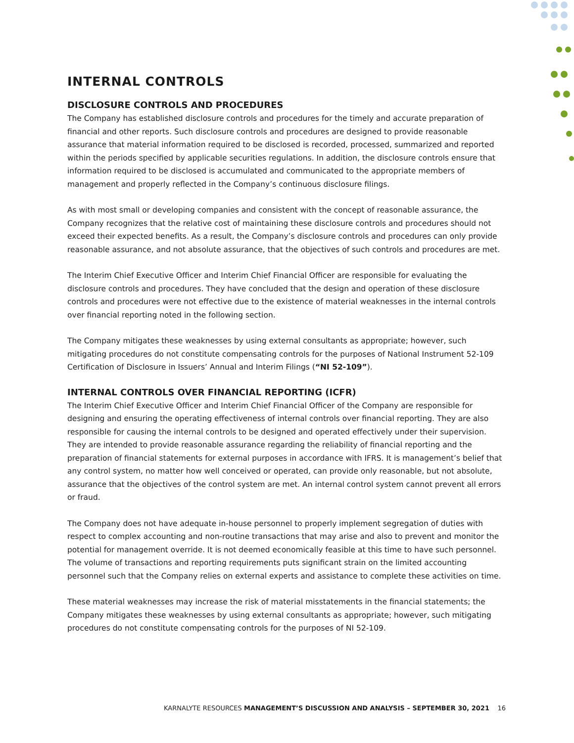INTERNAL CONTROLS
DISCLOSURE CONTROLS AND PROCEDURES
The Company has established disclosure controls and procedures for the timely and accurate preparation of financial and other reports. Such disclosure controls and procedures are designed to provide reasonable assurance that material information required to be disclosed is recorded, processed, summarized and reported within the periods specified by applicable securities regulations. In addition, the disclosure controls ensure that information required to be disclosed is accumulated and communicated to the appropriate members of management and properly reflected in the Company’s continuous disclosure filings.
As with most small or developing companies and consistent with the concept of reasonable assurance, the Company recognizes that the relative cost of maintaining these disclosure controls and procedures should not exceed their expected benefits. As a result, the Company’s disclosure controls and procedures can only provide reasonable assurance, and not absolute assurance, that the objectives of such controls and procedures are met.
The Interim Chief Executive Officer and Interim Chief Financial Officer are responsible for evaluating the disclosure controls and procedures. They have concluded that the design and operation of these disclosure controls and procedures were not effective due to the existence of material weaknesses in the internal controls over financial reporting noted in the following section.
The Company mitigates these weaknesses by using external consultants as appropriate; however, such mitigating procedures do not constitute compensating controls for the purposes of National Instrument 52-109 Certification of Disclosure in Issuers’ Annual and Interim Filings (“NI 52-109”).
INTERNAL CONTROLS OVER FINANCIAL REPORTING (ICFR)
The Interim Chief Executive Officer and Interim Chief Financial Officer of the Company are responsible for designing and ensuring the operating effectiveness of internal controls over financial reporting. They are also responsible for causing the internal controls to be designed and operated effectively under their supervision. They are intended to provide reasonable assurance regarding the reliability of financial reporting and the preparation of financial statements for external purposes in accordance with IFRS. It is management’s belief that any control system, no matter how well conceived or operated, can provide only reasonable, but not absolute, assurance that the objectives of the control system are met. An internal control system cannot prevent all errors or fraud.
The Company does not have adequate in-house personnel to properly implement segregation of duties with respect to complex accounting and non-routine transactions that may arise and also to prevent and monitor the potential for management override. It is not deemed economically feasible at this time to have such personnel. The volume of transactions and reporting requirements puts significant strain on the limited accounting personnel such that the Company relies on external experts and assistance to complete these activities on time.
These material weaknesses may increase the risk of material misstatements in the financial statements; the Company mitigates these weaknesses by using external consultants as appropriate; however, such mitigating procedures do not constitute compensating controls for the purposes of NI 52-109.
KARNALYTE RESOURCES MANAGEMENT’S DISCUSSION AND ANALYSIS – SEPTEMBER 30, 2021 16